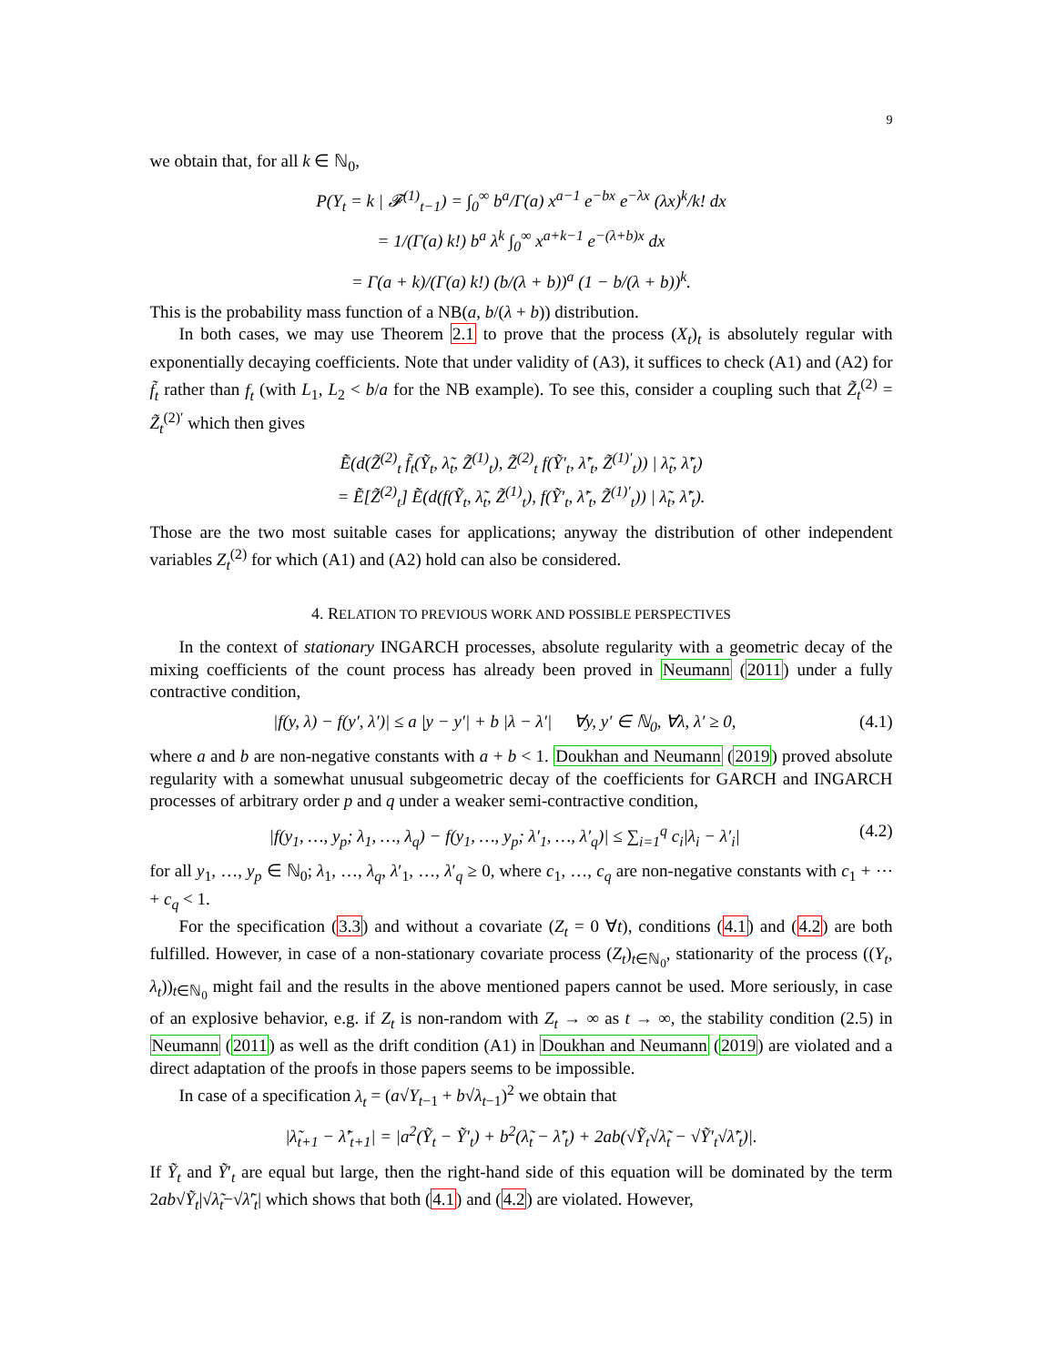9
we obtain that, for all k ∈ ℕ<sub>0</sub>,
P(Y<sub>t</sub> = k | 𝓕<sup>(1)</sup><sub>t−1</sub>) = ∫<sub>0</sub><sup>∞</sup> b<sup>a</sup>/Γ(a) x<sup>a−1</sup> e<sup>−bx</sup> e<sup>−λx</sup> (λx)<sup>k</sup>/k! dx
= 1/(Γ(a) k!) b<sup>a</sup> λ<sup>k</sup> ∫<sub>0</sub><sup>∞</sup> x<sup>a+k−1</sup> e<sup>−(λ+b)x</sup> dx
= Γ(a + k)/(Γ(a) k!) (b/(λ + b))<sup>a</sup> (1 − b/(λ + b))<sup>k</sup>.
This is the probability mass function of a NB(a, b/(λ + b)) distribution.
In both cases, we may use Theorem 2.1 to prove that the process (X<sub>t</sub>)<sub>t</sub> is absolutely regular with exponentially decaying coefficients. Note that under validity of (A3), it suffices to check (A1) and (A2) for f̃<sub>t</sub> rather than f<sub>t</sub> (with L<sub>1</sub>, L<sub>2</sub> < b/a for the NB example). To see this, consider a coupling such that Z̃<sub>t</sub><sup>(2)</sup> = Z̃<sub>t</sub><sup>(2)′</sup> which then gives
Ẽ(d(Z̃<sup>(2)</sup><sub>t</sub> f̃<sub>t</sub>(Ỹ<sub>t</sub>, λ̃<sub>t</sub>, Z̃<sup>(1)</sup><sub>t</sub>), Z̃<sup>(2)</sup><sub>t</sub> f(Ỹ′<sub>t</sub>, λ̃′<sub>t</sub>, Z̃<sup>(1)′</sup><sub>t</sub>)) | λ̃<sub>t</sub>, λ̃′<sub>t</sub>)
= Ẽ[Z̃<sup>(2)</sup><sub>t</sub>] Ẽ(d(f(Ỹ<sub>t</sub>, λ̃<sub>t</sub>, Z̃<sup>(1)</sup><sub>t</sub>), f(Ỹ′<sub>t</sub>, λ̃′<sub>t</sub>, Z̃<sup>(1)′</sup><sub>t</sub>)) | λ̃<sub>t</sub>, λ̃′<sub>t</sub>).
Those are the two most suitable cases for applications; anyway the distribution of other independent variables Z<sub>t</sub><sup>(2)</sup> for which (A1) and (A2) hold can also be considered.
4. RELATION TO PREVIOUS WORK AND POSSIBLE PERSPECTIVES
In the context of stationary INGARCH processes, absolute regularity with a geometric decay of the mixing coefficients of the count process has already been proved in Neumann (2011) under a fully contractive condition,
|f(y, λ) − f(y′, λ′)| ≤ a |y − y′| + b |λ − λ′| ∀y, y′ ∈ ℕ<sub>0</sub>, ∀λ, λ′ ≥ 0, (4.1)
where a and b are non-negative constants with a + b < 1. Doukhan and Neumann (2019) proved absolute regularity with a somewhat unusual subgeometric decay of the coefficients for GARCH and INGARCH processes of arbitrary order p and q under a weaker semi-contractive condition,
|f(y<sub>1</sub>, …, y<sub>p</sub>; λ<sub>1</sub>, …, λ<sub>q</sub>) − f(y<sub>1</sub>, …, y<sub>p</sub>; λ′<sub>1</sub>, …, λ′<sub>q</sub>)| ≤ ∑<sub>i=1</sub><sup>q</sup> c<sub>i</sub>|λ<sub>i</sub> − λ′<sub>i</sub>| (4.2)
for all y<sub>1</sub>, …, y<sub>p</sub> ∈ ℕ<sub>0</sub>; λ<sub>1</sub>, …, λ<sub>q</sub>, λ′<sub>1</sub>, …, λ′<sub>q</sub> ≥ 0, where c<sub>1</sub>, …, c<sub>q</sub> are non-negative constants with c<sub>1</sub> + ⋯ + c<sub>q</sub> < 1.
For the specification (3.3) and without a covariate (Z<sub>t</sub> = 0 ∀t), conditions (4.1) and (4.2) are both fulfilled. However, in case of a non-stationary covariate process (Z<sub>t</sub>)<sub>t∈ℕ<sub>0</sub></sub>, stationarity of the process ((Y<sub>t</sub>, λ<sub>t</sub>))<sub>t∈ℕ<sub>0</sub></sub> might fail and the results in the above mentioned papers cannot be used. More seriously, in case of an explosive behavior, e.g. if Z<sub>t</sub> is non-random with Z<sub>t</sub> → ∞ as t → ∞, the stability condition (2.5) in Neumann (2011) as well as the drift condition (A1) in Doukhan and Neumann (2019) are violated and a direct adaptation of the proofs in those papers seems to be impossible.
In case of a specification λ<sub>t</sub> = (a√Y<sub>t−1</sub> + b√λ<sub>t−1</sub>)<sup>2</sup> we obtain that
|λ̃<sub>t+1</sub> − λ̃′<sub>t+1</sub>| = |a<sup>2</sup>(Ỹ<sub>t</sub> − Ỹ′<sub>t</sub>) + b<sup>2</sup>(λ̃<sub>t</sub> − λ̃′<sub>t</sub>) + 2ab(√Ỹ<sub>t</sub>√λ̃<sub>t</sub> − √Ỹ′<sub>t</sub>√λ̃′<sub>t</sub>)|.
If Ỹ<sub>t</sub> and Ỹ′<sub>t</sub> are equal but large, then the right-hand side of this equation will be dominated by the term 2ab√Ỹ<sub>t</sub>|√λ̃<sub>t</sub>−√λ̃′<sub>t</sub>| which shows that both (4.1) and (4.2) are violated. However,